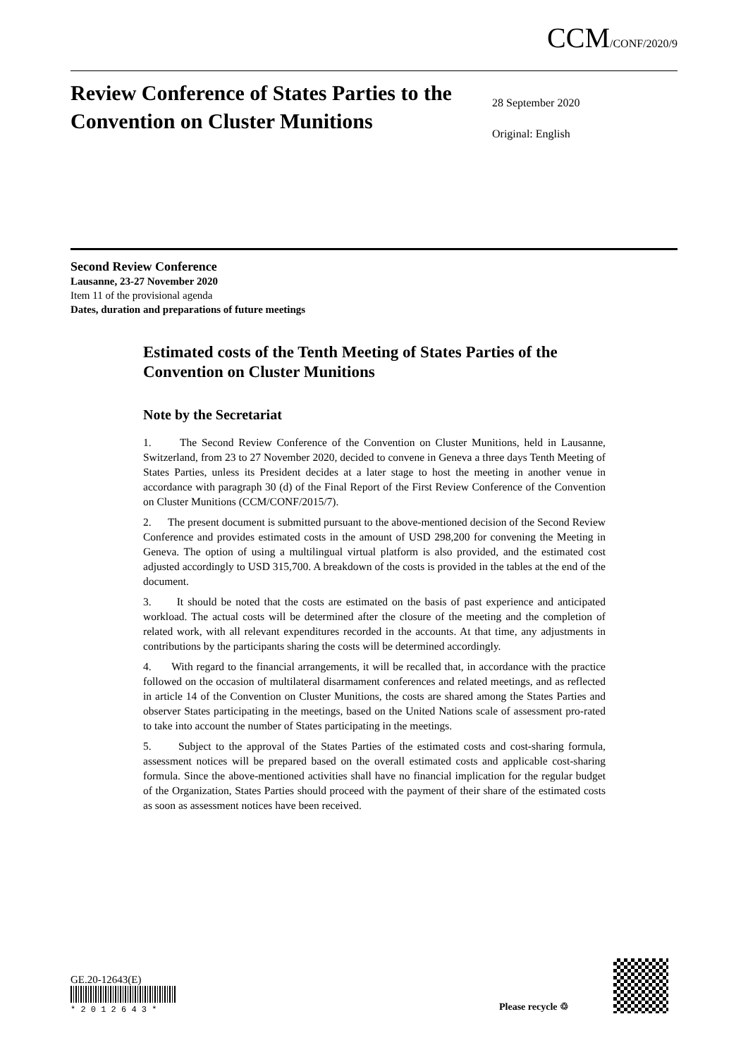CCM/CONF/2020/9
Review Conference of States Parties to the Convention on Cluster Munitions
28 September 2020
Original: English
Second Review Conference
Lausanne, 23-27 November 2020
Item 11 of the provisional agenda
Dates, duration and preparations of future meetings
Estimated costs of the Tenth Meeting of States Parties of the Convention on Cluster Munitions
Note by the Secretariat
1. The Second Review Conference of the Convention on Cluster Munitions, held in Lausanne, Switzerland, from 23 to 27 November 2020, decided to convene in Geneva a three days Tenth Meeting of States Parties, unless its President decides at a later stage to host the meeting in another venue in accordance with paragraph 30 (d) of the Final Report of the First Review Conference of the Convention on Cluster Munitions (CCM/CONF/2015/7).
2. The present document is submitted pursuant to the above-mentioned decision of the Second Review Conference and provides estimated costs in the amount of USD 298,200 for convening the Meeting in Geneva. The option of using a multilingual virtual platform is also provided, and the estimated cost adjusted accordingly to USD 315,700. A breakdown of the costs is provided in the tables at the end of the document.
3. It should be noted that the costs are estimated on the basis of past experience and anticipated workload. The actual costs will be determined after the closure of the meeting and the completion of related work, with all relevant expenditures recorded in the accounts. At that time, any adjustments in contributions by the participants sharing the costs will be determined accordingly.
4. With regard to the financial arrangements, it will be recalled that, in accordance with the practice followed on the occasion of multilateral disarmament conferences and related meetings, and as reflected in article 14 of the Convention on Cluster Munitions, the costs are shared among the States Parties and observer States participating in the meetings, based on the United Nations scale of assessment pro-rated to take into account the number of States participating in the meetings.
5. Subject to the approval of the States Parties of the estimated costs and cost-sharing formula, assessment notices will be prepared based on the overall estimated costs and applicable cost-sharing formula. Since the above-mentioned activities shall have no financial implication for the regular budget of the Organization, States Parties should proceed with the payment of their share of the estimated costs as soon as assessment notices have been received.
GE.20-12643(E)
* 2 0 1 2 6 4 3 *
Please recycle ♲